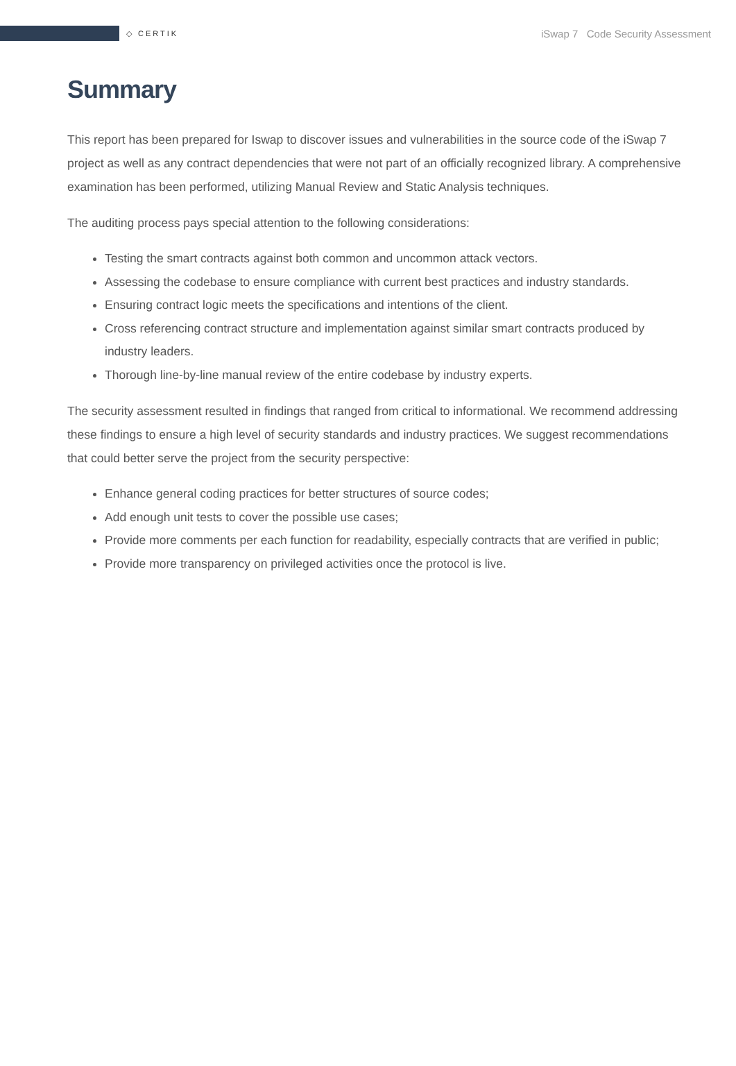◇ CERTIK
iSwap 7 Code Security Assessment
Summary
This report has been prepared for Iswap to discover issues and vulnerabilities in the source code of the iSwap 7 project as well as any contract dependencies that were not part of an officially recognized library. A comprehensive examination has been performed, utilizing Manual Review and Static Analysis techniques.
The auditing process pays special attention to the following considerations:
Testing the smart contracts against both common and uncommon attack vectors.
Assessing the codebase to ensure compliance with current best practices and industry standards.
Ensuring contract logic meets the specifications and intentions of the client.
Cross referencing contract structure and implementation against similar smart contracts produced by industry leaders.
Thorough line-by-line manual review of the entire codebase by industry experts.
The security assessment resulted in findings that ranged from critical to informational. We recommend addressing these findings to ensure a high level of security standards and industry practices. We suggest recommendations that could better serve the project from the security perspective:
Enhance general coding practices for better structures of source codes;
Add enough unit tests to cover the possible use cases;
Provide more comments per each function for readability, especially contracts that are verified in public;
Provide more transparency on privileged activities once the protocol is live.